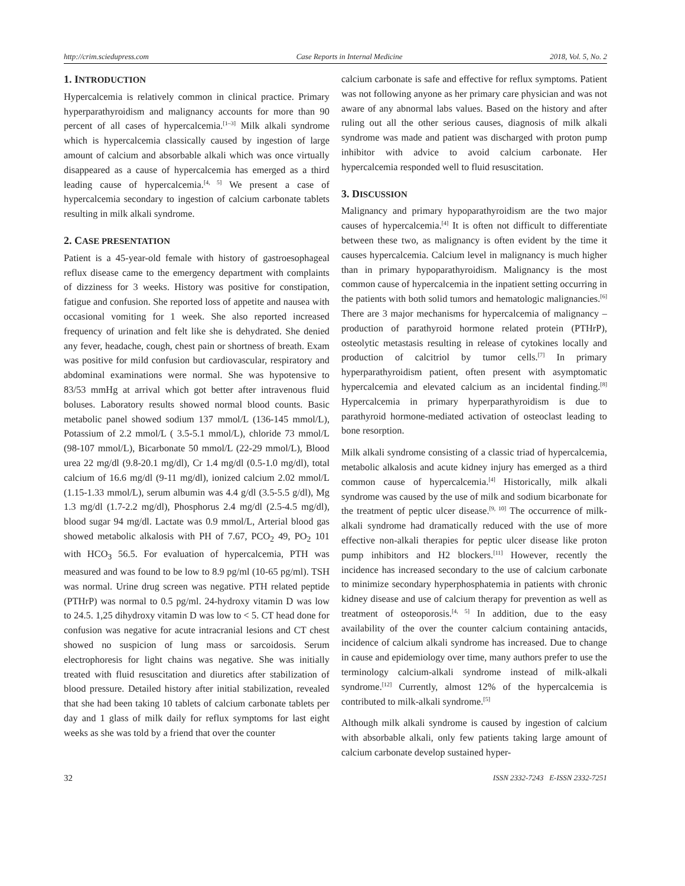http://crim.sciedupress.com Case Reports in Internal Medicine 2018, Vol. 5, No. 2
1. INTRODUCTION
Hypercalcemia is relatively common in clinical practice. Primary hyperparathyroidism and malignancy accounts for more than 90 percent of all cases of hypercalcemia.<sup>[1–3]</sup> Milk alkali syndrome which is hypercalcemia classically caused by ingestion of large amount of calcium and absorbable alkali which was once virtually disappeared as a cause of hypercalcemia has emerged as a third leading cause of hypercalcemia.<sup>[4, 5]</sup> We present a case of hypercalcemia secondary to ingestion of calcium carbonate tablets resulting in milk alkali syndrome.
2. CASE PRESENTATION
Patient is a 45-year-old female with history of gastroesophageal reflux disease came to the emergency department with complaints of dizziness for 3 weeks. History was positive for constipation, fatigue and confusion. She reported loss of appetite and nausea with occasional vomiting for 1 week. She also reported increased frequency of urination and felt like she is dehydrated. She denied any fever, headache, cough, chest pain or shortness of breath. Exam was positive for mild confusion but cardiovascular, respiratory and abdominal examinations were normal. She was hypotensive to 83/53 mmHg at arrival which got better after intravenous fluid boluses. Laboratory results showed normal blood counts. Basic metabolic panel showed sodium 137 mmol/L (136-145 mmol/L), Potassium of 2.2 mmol/L ( 3.5-5.1 mmol/L), chloride 73 mmol/L (98-107 mmol/L), Bicarbonate 50 mmol/L (22-29 mmol/L), Blood urea 22 mg/dl (9.8-20.1 mg/dl), Cr 1.4 mg/dl (0.5-1.0 mg/dl), total calcium of 16.6 mg/dl (9-11 mg/dl), ionized calcium 2.02 mmol/L (1.15-1.33 mmol/L), serum albumin was 4.4 g/dl (3.5-5.5 g/dl), Mg 1.3 mg/dl (1.7-2.2 mg/dl), Phosphorus 2.4 mg/dl (2.5-4.5 mg/dl), blood sugar 94 mg/dl. Lactate was 0.9 mmol/L, Arterial blood gas showed metabolic alkalosis with PH of 7.67, PCO<sub>2</sub> 49, PO<sub>2</sub> 101 with HCO<sub>3</sub> 56.5. For evaluation of hypercalcemia, PTH was measured and was found to be low to 8.9 pg/ml (10-65 pg/ml). TSH was normal. Urine drug screen was negative. PTH related peptide (PTHrP) was normal to 0.5 pg/ml. 24-hydroxy vitamin D was low to 24.5. 1,25 dihydroxy vitamin D was low to < 5. CT head done for confusion was negative for acute intracranial lesions and CT chest showed no suspicion of lung mass or sarcoidosis. Serum electrophoresis for light chains was negative. She was initially treated with fluid resuscitation and diuretics after stabilization of blood pressure. Detailed history after initial stabilization, revealed that she had been taking 10 tablets of calcium carbonate tablets per day and 1 glass of milk daily for reflux symptoms for last eight weeks as she was told by a friend that over the counter
calcium carbonate is safe and effective for reflux symptoms. Patient was not following anyone as her primary care physician and was not aware of any abnormal labs values. Based on the history and after ruling out all the other serious causes, diagnosis of milk alkali syndrome was made and patient was discharged with proton pump inhibitor with advice to avoid calcium carbonate. Her hypercalcemia responded well to fluid resuscitation.
3. DISCUSSION
Malignancy and primary hypoparathyroidism are the two major causes of hypercalcemia.<sup>[4]</sup> It is often not difficult to differentiate between these two, as malignancy is often evident by the time it causes hypercalcemia. Calcium level in malignancy is much higher than in primary hypoparathyroidism. Malignancy is the most common cause of hypercalcemia in the inpatient setting occurring in the patients with both solid tumors and hematologic malignancies.<sup>[6]</sup> There are 3 major mechanisms for hypercalcemia of malignancy – production of parathyroid hormone related protein (PTHrP), osteolytic metastasis resulting in release of cytokines locally and production of calcitriol by tumor cells.<sup>[7]</sup> In primary hyperparathyroidism patient, often present with asymptomatic hypercalcemia and elevated calcium as an incidental finding.<sup>[8]</sup> Hypercalcemia in primary hyperparathyroidism is due to parathyroid hormone-mediated activation of osteoclast leading to bone resorption.
Milk alkali syndrome consisting of a classic triad of hypercalcemia, metabolic alkalosis and acute kidney injury has emerged as a third common cause of hypercalcemia.<sup>[4]</sup> Historically, milk alkali syndrome was caused by the use of milk and sodium bicarbonate for the treatment of peptic ulcer disease.<sup>[9, 10]</sup> The occurrence of milk-alkali syndrome had dramatically reduced with the use of more effective non-alkali therapies for peptic ulcer disease like proton pump inhibitors and H2 blockers.<sup>[11]</sup> However, recently the incidence has increased secondary to the use of calcium carbonate to minimize secondary hyperphosphatemia in patients with chronic kidney disease and use of calcium therapy for prevention as well as treatment of osteoporosis.<sup>[4, 5]</sup> In addition, due to the easy availability of the over the counter calcium containing antacids, incidence of calcium alkali syndrome has increased. Due to change in cause and epidemiology over time, many authors prefer to use the terminology calcium-alkali syndrome instead of milk-alkali syndrome.<sup>[12]</sup> Currently, almost 12% of the hypercalcemia is contributed to milk-alkali syndrome.<sup>[5]</sup>
Although milk alkali syndrome is caused by ingestion of calcium with absorbable alkali, only few patients taking large amount of calcium carbonate develop sustained hyper-
32 ISSN 2332-7243 E-ISSN 2332-7251